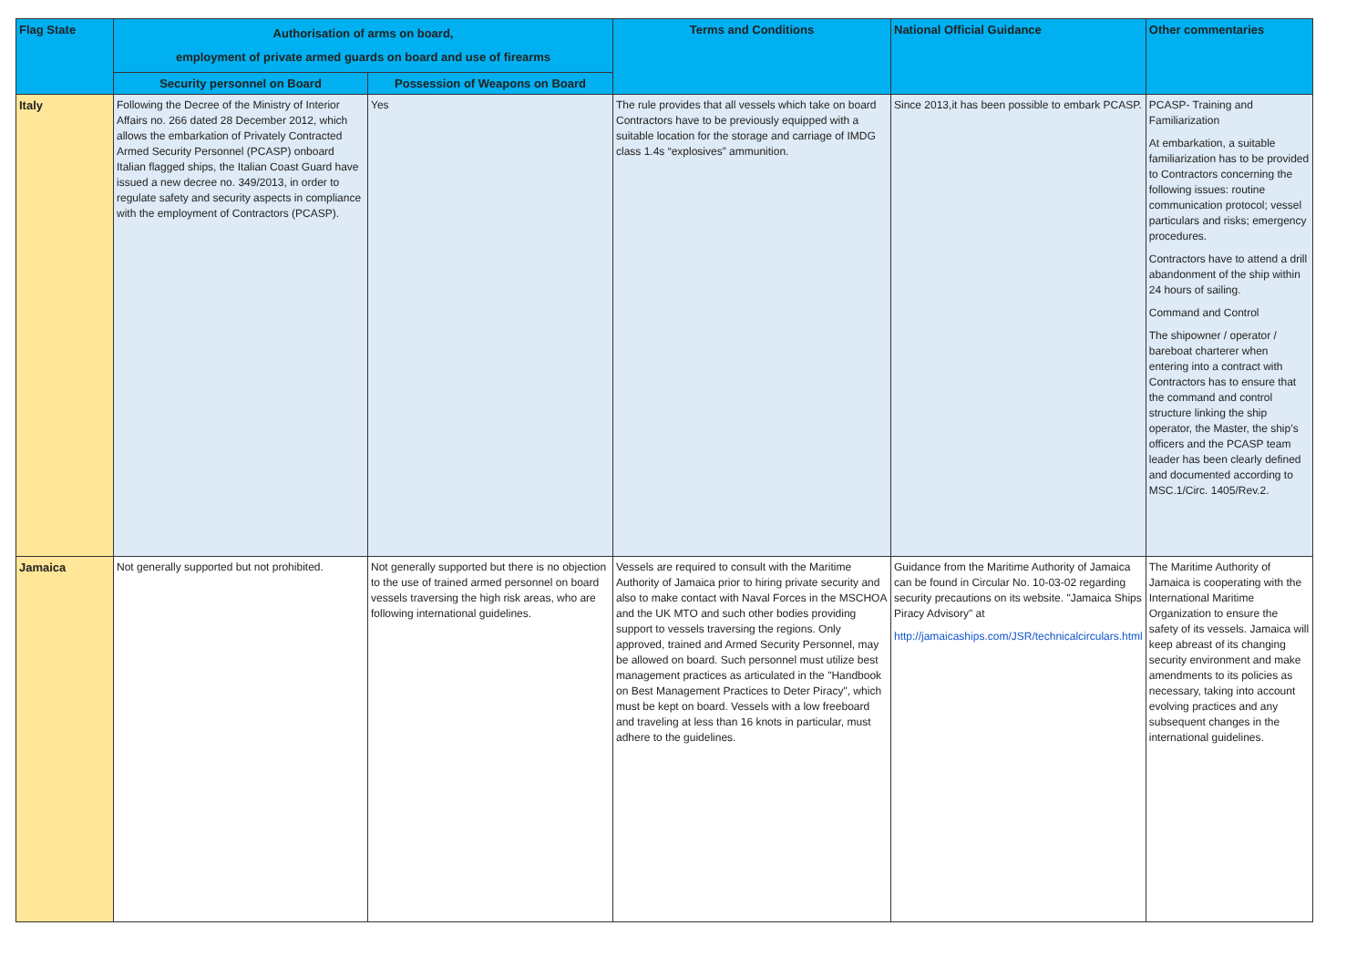| Flag State | Authorisation of arms on board, employment of private armed guards on board and use of firearms | | Terms and Conditions | National Official Guidance | Other commentaries |
| --- | --- | --- | --- | --- | --- |
| | Security personnel on Board | Possession of Weapons on Board | | | |
| Italy | Following the Decree of the Ministry of Interior Affairs no. 266 dated 28 December 2012, which allows the embarkation of Privately Contracted Armed Security Personnel (PCASP) onboard Italian flagged ships, the Italian Coast Guard have issued a new decree no. 349/2013, in order to regulate safety and security aspects in compliance with the employment of Contractors (PCASP). | Yes | The rule provides that all vessels which take on board Contractors have to be previously equipped with a suitable location for the storage and carriage of IMDG class 1.4s “explosives” ammunition. | Since 2013,it has been possible to embark PCASP. | PCASP- Training and Familiarization At embarkation, a suitable familiarization has to be provided to Contractors concerning the following issues: routine communication protocol; vessel particulars and risks; emergency procedures. Contractors have to attend a drill abandonment of the ship within 24 hours of sailing. Command and Control The shipowner / operator / bareboat charterer when entering into a contract with Contractors has to ensure that the command and control structure linking the ship operator, the Master, the ship’s officers and the PCASP team leader has been clearly defined and documented according to MSC.1/Circ. 1405/Rev.2. |
| Jamaica | Not generally supported but not prohibited. | Not generally supported but there is no objection to the use of trained armed personnel on board vessels traversing the high risk areas, who are following international guidelines. | Vessels are required to consult with the Maritime Authority of Jamaica prior to hiring private security and also to make contact with Naval Forces in the MSCHOA and the UK MTO and such other bodies providing support to vessels traversing the regions. Only approved, trained and Armed Security Personnel, may be allowed on board. Such personnel must utilize best management practices as articulated in the "Handbook on Best Management Practices to Deter Piracy", which must be kept on board. Vessels with a low freeboard and traveling at less than 16 knots in particular, must adhere to the guidelines. | Guidance from the Maritime Authority of Jamaica can be found in Circular No. 10-03-02 regarding security precautions on its website. "Jamaica Ships Piracy Advisory" at http://jamaicaships.com/JSR/technicalcirculars.html | The Maritime Authority of Jamaica is cooperating with the International Maritime Organization to ensure the safety of its vessels. Jamaica will keep abreast of its changing security environment and make amendments to its policies as necessary, taking into account evolving practices and any subsequent changes in the international guidelines. |